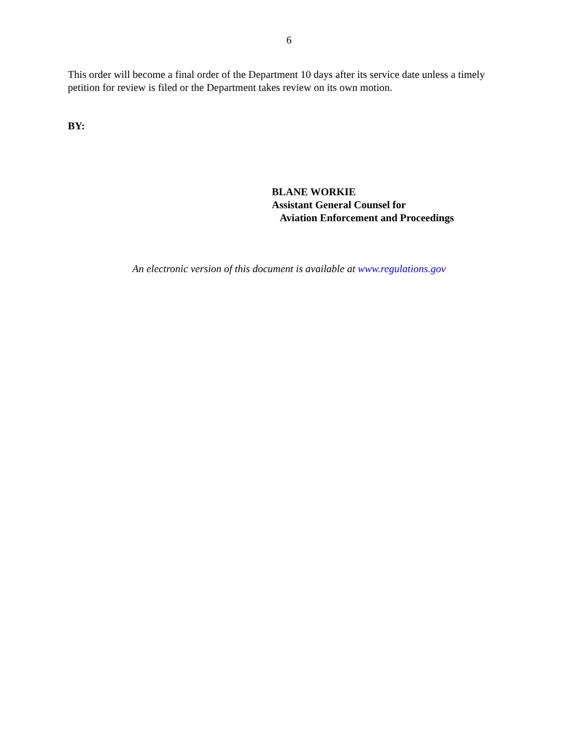6
This order will become a final order of the Department 10 days after its service date unless a timely petition for review is filed or the Department takes review on its own motion.
BY:
BLANE WORKIE
Assistant General Counsel for
Aviation Enforcement and Proceedings
An electronic version of this document is available at www.regulations.gov